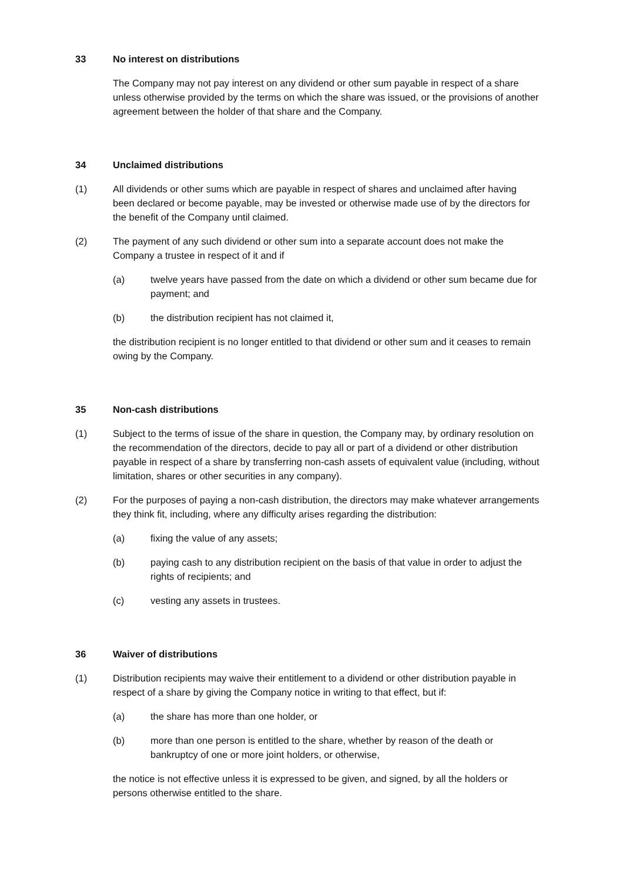33 No interest on distributions
The Company may not pay interest on any dividend or other sum payable in respect of a share unless otherwise provided by the terms on which the share was issued, or the provisions of another agreement between the holder of that share and the Company.
34 Unclaimed distributions
(1) All dividends or other sums which are payable in respect of shares and unclaimed after having been declared or become payable, may be invested or otherwise made use of by the directors for the benefit of the Company until claimed.
(2) The payment of any such dividend or other sum into a separate account does not make the Company a trustee in respect of it and if
(a) twelve years have passed from the date on which a dividend or other sum became due for payment; and
(b) the distribution recipient has not claimed it,
the distribution recipient is no longer entitled to that dividend or other sum and it ceases to remain owing by the Company.
35 Non-cash distributions
(1) Subject to the terms of issue of the share in question, the Company may, by ordinary resolution on the recommendation of the directors, decide to pay all or part of a dividend or other distribution payable in respect of a share by transferring non-cash assets of equivalent value (including, without limitation, shares or other securities in any company).
(2) For the purposes of paying a non-cash distribution, the directors may make whatever arrangements they think fit, including, where any difficulty arises regarding the distribution:
(a) fixing the value of any assets;
(b) paying cash to any distribution recipient on the basis of that value in order to adjust the rights of recipients; and
(c) vesting any assets in trustees.
36 Waiver of distributions
(1) Distribution recipients may waive their entitlement to a dividend or other distribution payable in respect of a share by giving the Company notice in writing to that effect, but if:
(a) the share has more than one holder, or
(b) more than one person is entitled to the share, whether by reason of the death or bankruptcy of one or more joint holders, or otherwise,
the notice is not effective unless it is expressed to be given, and signed, by all the holders or persons otherwise entitled to the share.